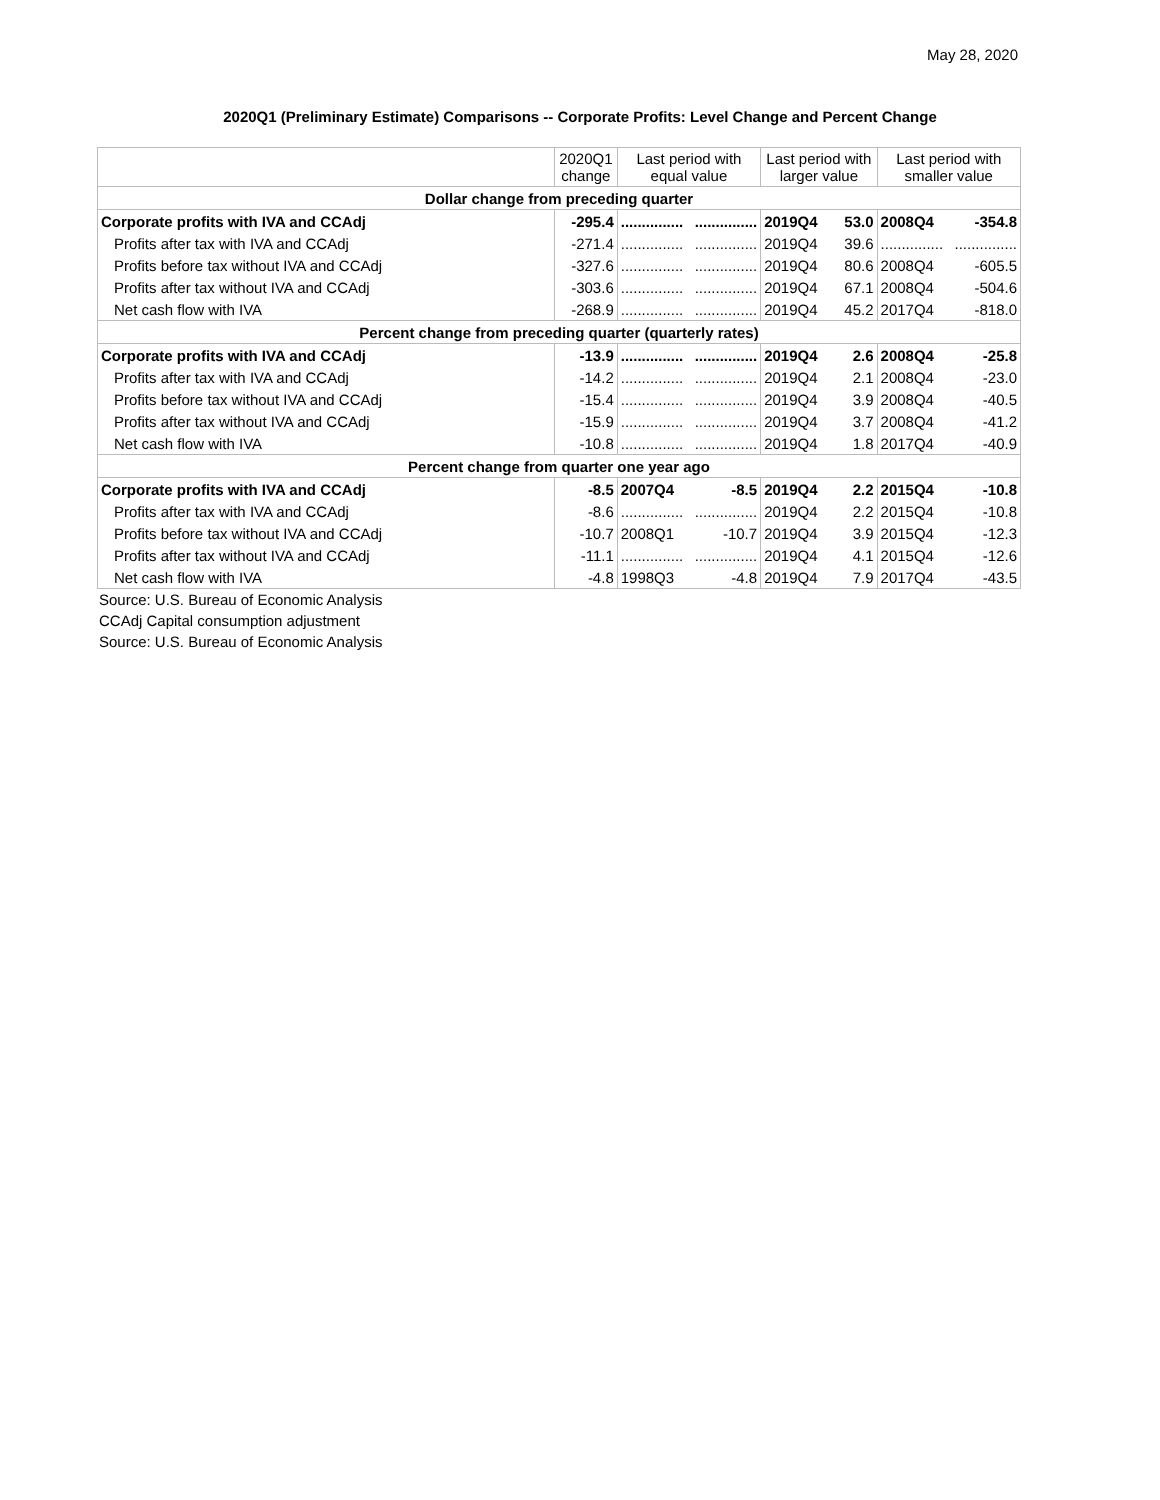May 28, 2020
2020Q1 (Preliminary Estimate) Comparisons -- Corporate Profits: Level Change and Percent Change
| | 2020Q1 change | Last period with equal value | | Last period with larger value | | Last period with smaller value | |
| --- | --- | --- | --- | --- | --- | --- | --- |
| Dollar change from preceding quarter | | | | | | | |
| Corporate profits with IVA and CCAdj | -295.4 | ............... | ............... | 2019Q4 | 53.0 | 2008Q4 | -354.8 |
| Profits after tax with IVA and CCAdj | -271.4 | ............... | ............... | 2019Q4 | 39.6 | ............... | ............... |
| Profits before tax without IVA and CCAdj | -327.6 | ............... | ............... | 2019Q4 | 80.6 | 2008Q4 | -605.5 |
| Profits after tax without IVA and CCAdj | -303.6 | ............... | ............... | 2019Q4 | 67.1 | 2008Q4 | -504.6 |
| Net cash flow with IVA | -268.9 | ............... | ............... | 2019Q4 | 45.2 | 2017Q4 | -818.0 |
| Percent change from preceding quarter (quarterly rates) | | | | | | | |
| Corporate profits with IVA and CCAdj | -13.9 | ............... | ............... | 2019Q4 | 2.6 | 2008Q4 | -25.8 |
| Profits after tax with IVA and CCAdj | -14.2 | ............... | ............... | 2019Q4 | 2.1 | 2008Q4 | -23.0 |
| Profits before tax without IVA and CCAdj | -15.4 | ............... | ............... | 2019Q4 | 3.9 | 2008Q4 | -40.5 |
| Profits after tax without IVA and CCAdj | -15.9 | ............... | ............... | 2019Q4 | 3.7 | 2008Q4 | -41.2 |
| Net cash flow with IVA | -10.8 | ............... | ............... | 2019Q4 | 1.8 | 2017Q4 | -40.9 |
| Percent change from quarter one year ago | | | | | | | |
| Corporate profits with IVA and CCAdj | -8.5 | 2007Q4 | -8.5 | 2019Q4 | 2.2 | 2015Q4 | -10.8 |
| Profits after tax with IVA and CCAdj | -8.6 | ............... | ............... | 2019Q4 | 2.2 | 2015Q4 | -10.8 |
| Profits before tax without IVA and CCAdj | -10.7 | 2008Q1 | -10.7 | 2019Q4 | 3.9 | 2015Q4 | -12.3 |
| Profits after tax without IVA and CCAdj | -11.1 | ............... | ............... | 2019Q4 | 4.1 | 2015Q4 | -12.6 |
| Net cash flow with IVA | -4.8 | 1998Q3 | -4.8 | 2019Q4 | 7.9 | 2017Q4 | -43.5 |
Source: U.S. Bureau of Economic Analysis
CCAdj Capital consumption adjustment
Source: U.S. Bureau of Economic Analysis